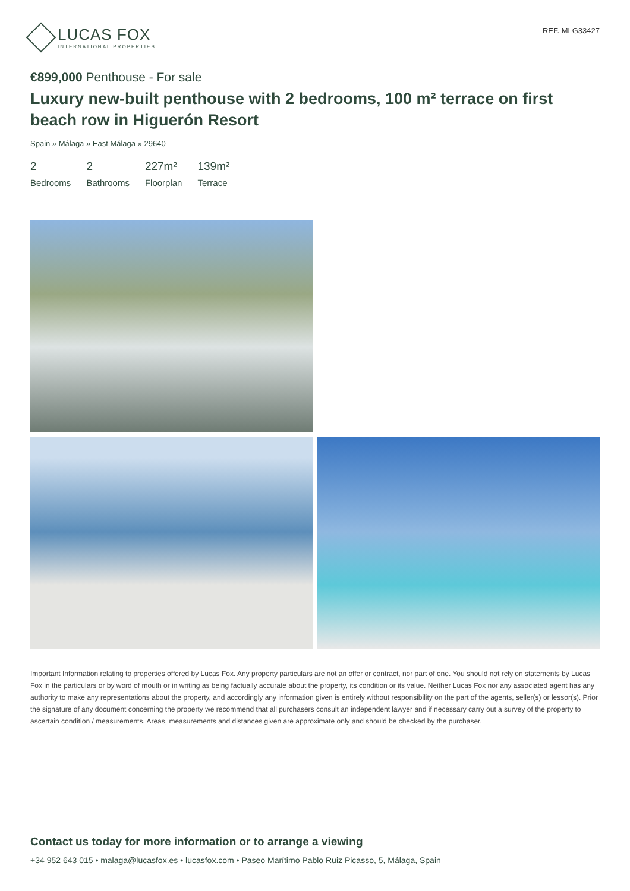LUCAS FOX
INTERNATIONAL PROPERTIES
REF. MLG33427
€899,000 Penthouse - For sale
Luxury new-built penthouse with 2 bedrooms, 100 m² terrace on first beach row in Higuerón Resort
Spain » Málaga » East Málaga » 29640
2
Bedrooms
2
Bathrooms
227m²
Floorplan
139m²
Terrace
Important Information relating to properties offered by Lucas Fox. Any property particulars are not an offer or contract, nor part of one. You should not rely on statements by Lucas Fox in the particulars or by word of mouth or in writing as being factually accurate about the property, its condition or its value. Neither Lucas Fox nor any associated agent has any authority to make any representations about the property, and accordingly any information given is entirely without responsibility on the part of the agents, seller(s) or lessor(s). Prior the signature of any document concerning the property we recommend that all purchasers consult an independent lawyer and if necessary carry out a survey of the property to ascertain condition / measurements. Areas, measurements and distances given are approximate only and should be checked by the purchaser.
Contact us today for more information or to arrange a viewing
+34 952 643 015 • malaga@lucasfox.es • lucasfox.com • Paseo Marítimo Pablo Ruiz Picasso, 5, Málaga, Spain